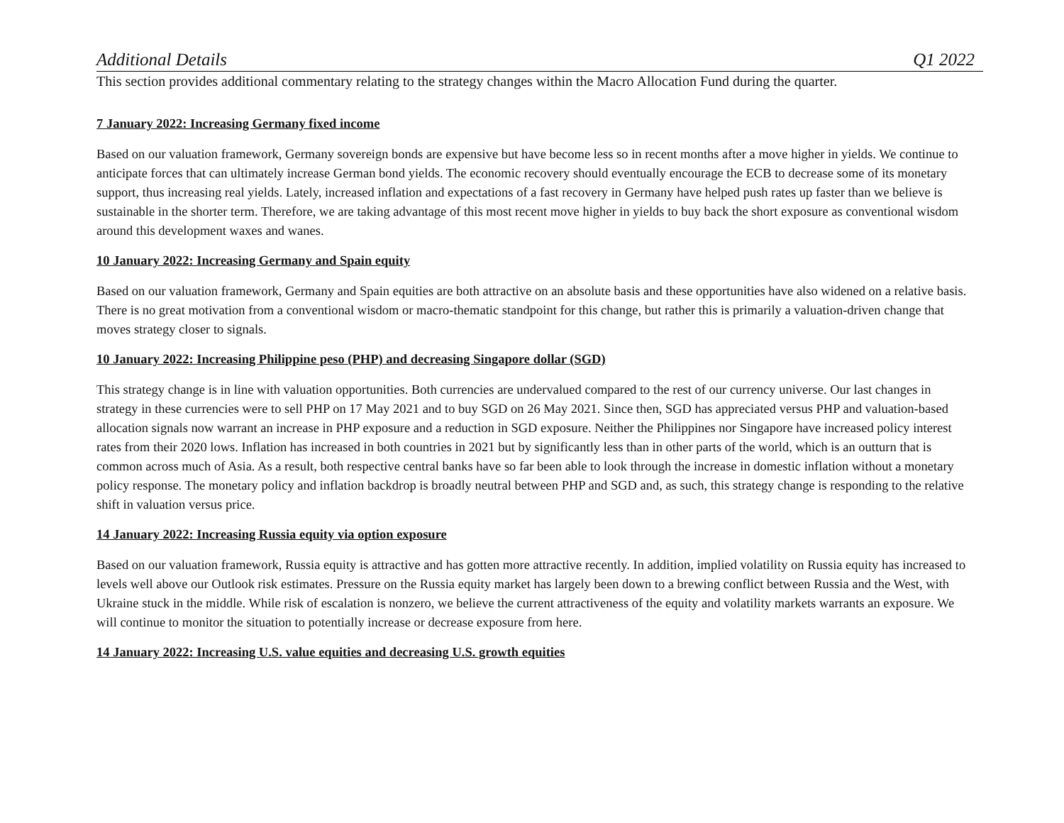Additional Details Q1 2022
This section provides additional commentary relating to the strategy changes within the Macro Allocation Fund during the quarter.
7 January 2022: Increasing Germany fixed income
Based on our valuation framework, Germany sovereign bonds are expensive but have become less so in recent months after a move higher in yields. We continue to anticipate forces that can ultimately increase German bond yields. The economic recovery should eventually encourage the ECB to decrease some of its monetary support, thus increasing real yields. Lately, increased inflation and expectations of a fast recovery in Germany have helped push rates up faster than we believe is sustainable in the shorter term. Therefore, we are taking advantage of this most recent move higher in yields to buy back the short exposure as conventional wisdom around this development waxes and wanes.
10 January 2022: Increasing Germany and Spain equity
Based on our valuation framework, Germany and Spain equities are both attractive on an absolute basis and these opportunities have also widened on a relative basis. There is no great motivation from a conventional wisdom or macro-thematic standpoint for this change, but rather this is primarily a valuation-driven change that moves strategy closer to signals.
10 January 2022: Increasing Philippine peso (PHP) and decreasing Singapore dollar (SGD)
This strategy change is in line with valuation opportunities. Both currencies are undervalued compared to the rest of our currency universe. Our last changes in strategy in these currencies were to sell PHP on 17 May 2021 and to buy SGD on 26 May 2021. Since then, SGD has appreciated versus PHP and valuation-based allocation signals now warrant an increase in PHP exposure and a reduction in SGD exposure. Neither the Philippines nor Singapore have increased policy interest rates from their 2020 lows. Inflation has increased in both countries in 2021 but by significantly less than in other parts of the world, which is an outturn that is common across much of Asia. As a result, both respective central banks have so far been able to look through the increase in domestic inflation without a monetary policy response. The monetary policy and inflation backdrop is broadly neutral between PHP and SGD and, as such, this strategy change is responding to the relative shift in valuation versus price.
14 January 2022: Increasing Russia equity via option exposure
Based on our valuation framework, Russia equity is attractive and has gotten more attractive recently. In addition, implied volatility on Russia equity has increased to levels well above our Outlook risk estimates. Pressure on the Russia equity market has largely been down to a brewing conflict between Russia and the West, with Ukraine stuck in the middle. While risk of escalation is nonzero, we believe the current attractiveness of the equity and volatility markets warrants an exposure. We will continue to monitor the situation to potentially increase or decrease exposure from here.
14 January 2022: Increasing U.S. value equities and decreasing U.S. growth equities